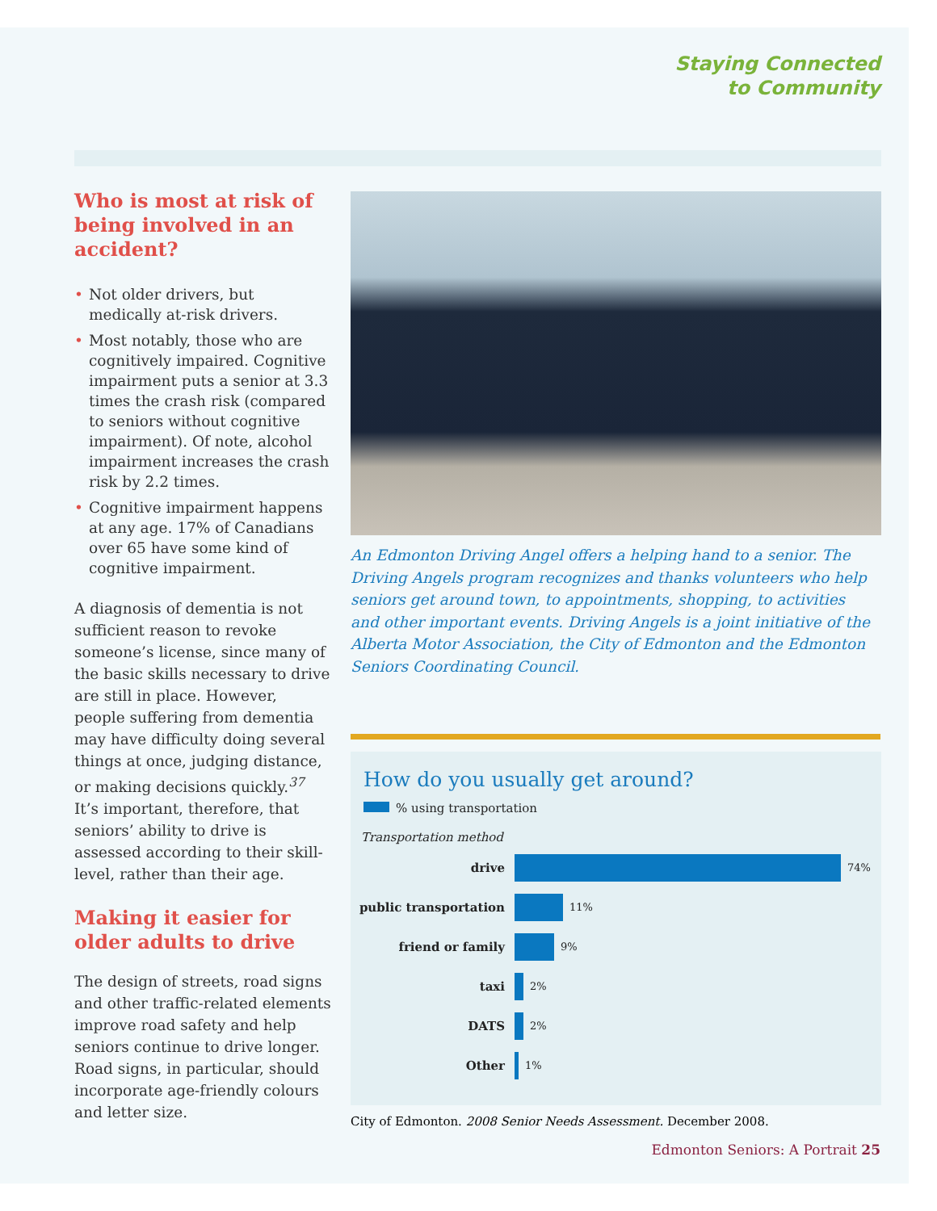Staying Connected
to Community
Who is most at risk of being involved in an accident?
• Not older drivers, but medically at-risk drivers.
• Most notably, those who are cognitively impaired. Cognitive impairment puts a senior at 3.3 times the crash risk (compared to seniors without cognitive impairment). Of note, alcohol impairment increases the crash risk by 2.2 times.
• Cognitive impairment happens at any age. 17% of Canadians over 65 have some kind of cognitive impairment.
A diagnosis of dementia is not sufficient reason to revoke someone’s license, since many of the basic skills necessary to drive are still in place. However, people suffering from dementia may have difficulty doing several things at once, judging distance, or making decisions quickly.<sup>37</sup> It’s important, therefore, that seniors’ ability to drive is assessed according to their skill-level, rather than their age.
Making it easier for older adults to drive
The design of streets, road signs and other traffic-related elements improve road safety and help seniors continue to drive longer. Road signs, in particular, should incorporate age-friendly colours and letter size.
An Edmonton Driving Angel offers a helping hand to a senior. The Driving Angels program recognizes and thanks volunteers who help seniors get around town, to appointments, shopping, to activities and other important events. Driving Angels is a joint initiative of the Alberta Motor Association, the City of Edmonton and the Edmonton Seniors Coordinating Council.
How do you usually get around?
% using transportation
Transportation method
drive
74%
public transportation
11%
friend or family
9%
taxi
2%
DATS
2%
Other
1%
City of Edmonton. 2008 Senior Needs Assessment. December 2008.
Edmonton Seniors: A Portrait 25